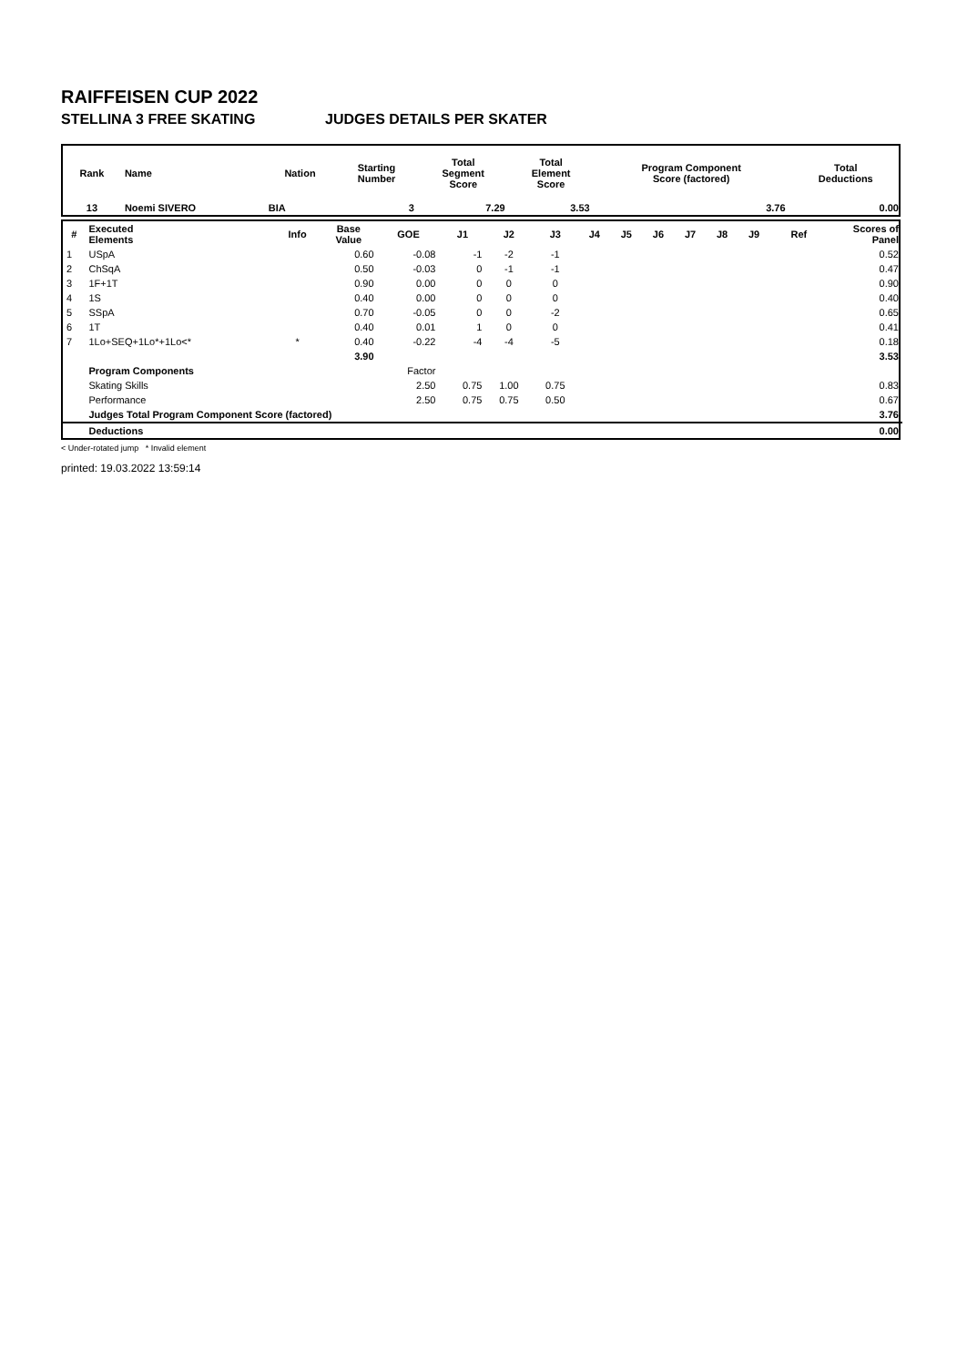RAIFFEISEN CUP 2022
STELLINA 3 FREE SKATING JUDGES DETAILS PER SKATER
| Rank | Name | Nation | Starting Number | Total Segment Score | Total Element Score | Program Component Score (factored) | Total Deductions |
| --- | --- | --- | --- | --- | --- | --- | --- |
| 13 | Noemi SIVERO | BIA | 3 | 7.29 | 3.53 | 3.76 | 0.00 |
| # | Executed Elements | Info | Base Value | GOE | J1 | J2 | J3 | J4 | J5 | J6 | J7 | J8 | J9 | Ref | Scores of Panel |
| --- | --- | --- | --- | --- | --- | --- | --- | --- | --- | --- | --- | --- | --- | --- | --- |
| 1 | USpA | | 0.60 | -0.08 | -1 | -2 | -1 | | | | | | | | 0.52 |
| 2 | ChSqA | | 0.50 | -0.03 | 0 | -1 | -1 | | | | | | | | 0.47 |
| 3 | 1F+1T | | 0.90 | 0.00 | 0 | 0 | 0 | | | | | | | | 0.90 |
| 4 | 1S | | 0.40 | 0.00 | 0 | 0 | 0 | | | | | | | | 0.40 |
| 5 | SSpA | | 0.70 | -0.05 | 0 | 0 | -2 | | | | | | | | 0.65 |
| 6 | 1T | | 0.40 | 0.01 | 1 | 0 | 0 | | | | | | | | 0.41 |
| 7 | 1Lo+SEQ+1Lo*+1Lo<* | * | 0.40 | -0.22 | -4 | -4 | -5 | | | | | | | | 0.18 |
| | | | 3.90 | | | | | | | | | | | | 3.53 |
| | Program Components | | | Factor | | | | | | | | | | | |
| | Skating Skills | | | 2.50 | 0.75 | 1.00 | 0.75 | | | | | | | | 0.83 |
| | Performance | | | 2.50 | 0.75 | 0.75 | 0.50 | | | | | | | | 0.67 |
| | Judges Total Program Component Score (factored) | | | | | | | | | | | | | | 3.76 |
| | Deductions | | | | | | | | | | | | | | 0.00 |
< Under-rotated jump * Invalid element
printed: 19.03.2022 13:59:14